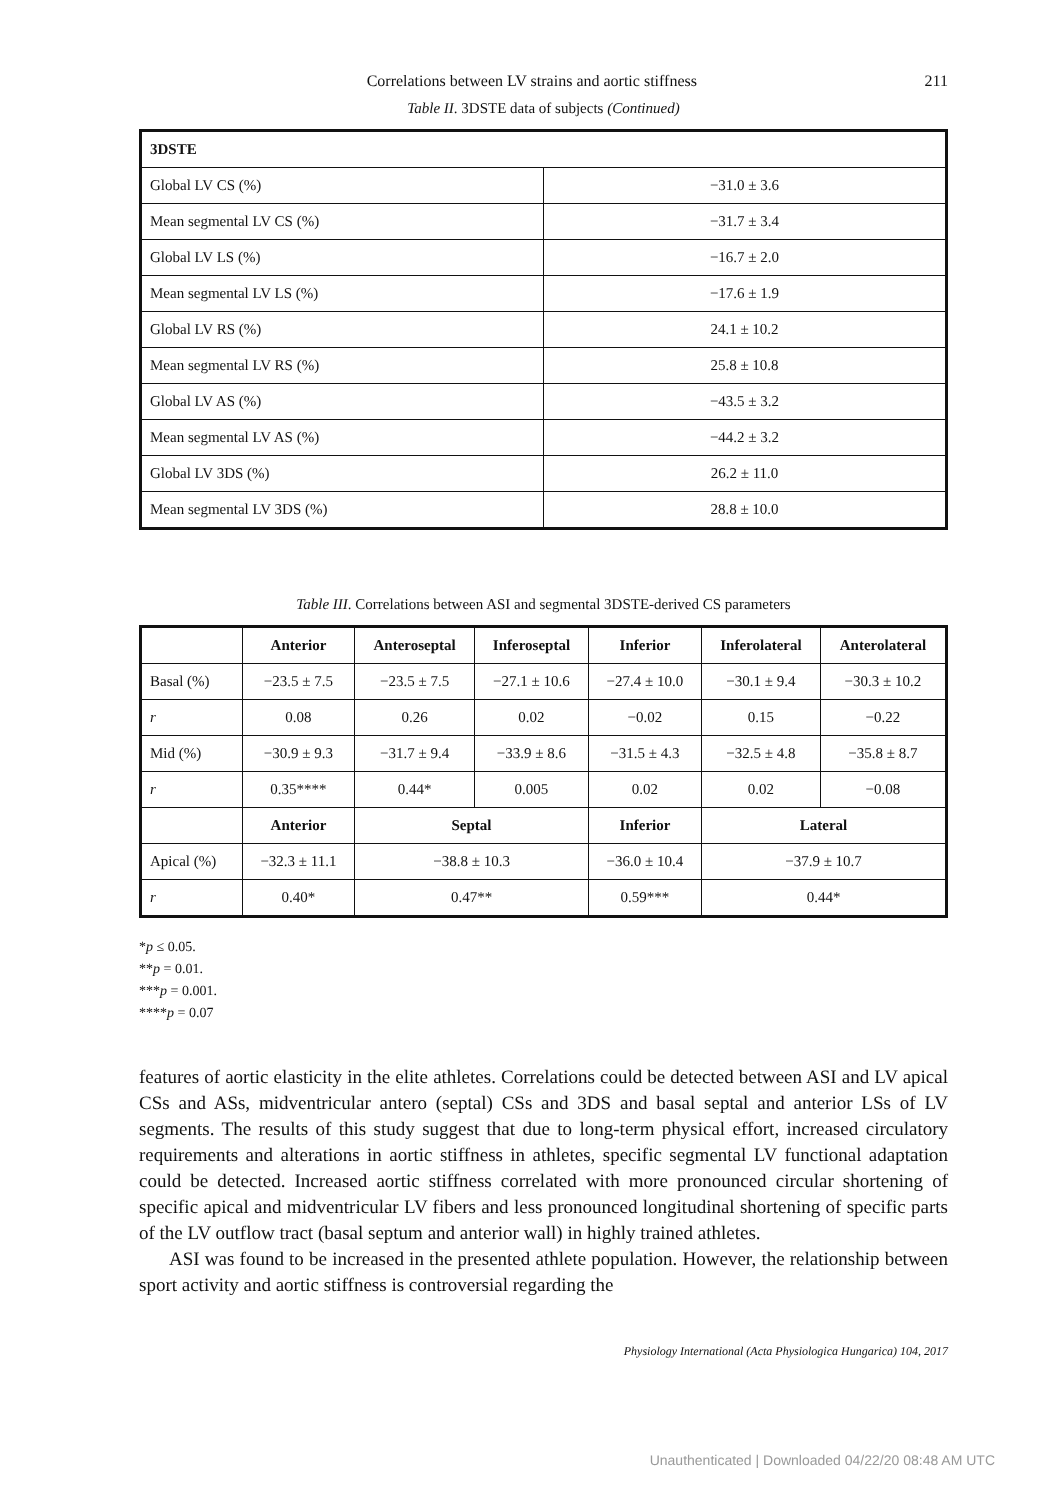Correlations between LV strains and aortic stiffness 211
Table II. 3DSTE data of subjects (Continued)
| 3DSTE | |
| --- | --- |
| Global LV CS (%) | −31.0 ± 3.6 |
| Mean segmental LV CS (%) | −31.7 ± 3.4 |
| Global LV LS (%) | −16.7 ± 2.0 |
| Mean segmental LV LS (%) | −17.6 ± 1.9 |
| Global LV RS (%) | 24.1 ± 10.2 |
| Mean segmental LV RS (%) | 25.8 ± 10.8 |
| Global LV AS (%) | −43.5 ± 3.2 |
| Mean segmental LV AS (%) | −44.2 ± 3.2 |
| Global LV 3DS (%) | 26.2 ± 11.0 |
| Mean segmental LV 3DS (%) | 28.8 ± 10.0 |
Table III. Correlations between ASI and segmental 3DSTE-derived CS parameters
| | Anterior | Anteroseptal | Inferoseptal | Inferior | Inferolateral | Anterolateral |
| --- | --- | --- | --- | --- | --- | --- |
| Basal (%) | −23.5 ± 7.5 | −23.5 ± 7.5 | −27.1 ± 10.6 | −27.4 ± 10.0 | −30.1 ± 9.4 | −30.3 ± 10.2 |
| r | 0.08 | 0.26 | 0.02 | −0.02 | 0.15 | −0.22 |
| Mid (%) | −30.9 ± 9.3 | −31.7 ± 9.4 | −33.9 ± 8.6 | −31.5 ± 4.3 | −32.5 ± 4.8 | −35.8 ± 8.7 |
| r | 0.35**** | 0.44* | 0.005 | 0.02 | 0.02 | −0.08 |
| | Anterior | Septal | | Inferior | Lateral | |
| Apical (%) | −32.3 ± 11.1 | −38.8 ± 10.3 | | −36.0 ± 10.4 | −37.9 ± 10.7 | |
| r | 0.40* | 0.47** | | 0.59*** | 0.44* | |
*p ≤ 0.05.
**p = 0.01.
***p = 0.001.
****p = 0.07
features of aortic elasticity in the elite athletes. Correlations could be detected between ASI and LV apical CSs and ASs, midventricular antero (septal) CSs and 3DS and basal septal and anterior LSs of LV segments. The results of this study suggest that due to long-term physical effort, increased circulatory requirements and alterations in aortic stiffness in athletes, specific segmental LV functional adaptation could be detected. Increased aortic stiffness correlated with more pronounced circular shortening of specific apical and midventricular LV fibers and less pronounced longitudinal shortening of specific parts of the LV outflow tract (basal septum and anterior wall) in highly trained athletes.
ASI was found to be increased in the presented athlete population. However, the relationship between sport activity and aortic stiffness is controversial regarding the
Physiology International (Acta Physiologica Hungarica) 104, 2017
Unauthenticated | Downloaded 04/22/20 08:48 AM UTC